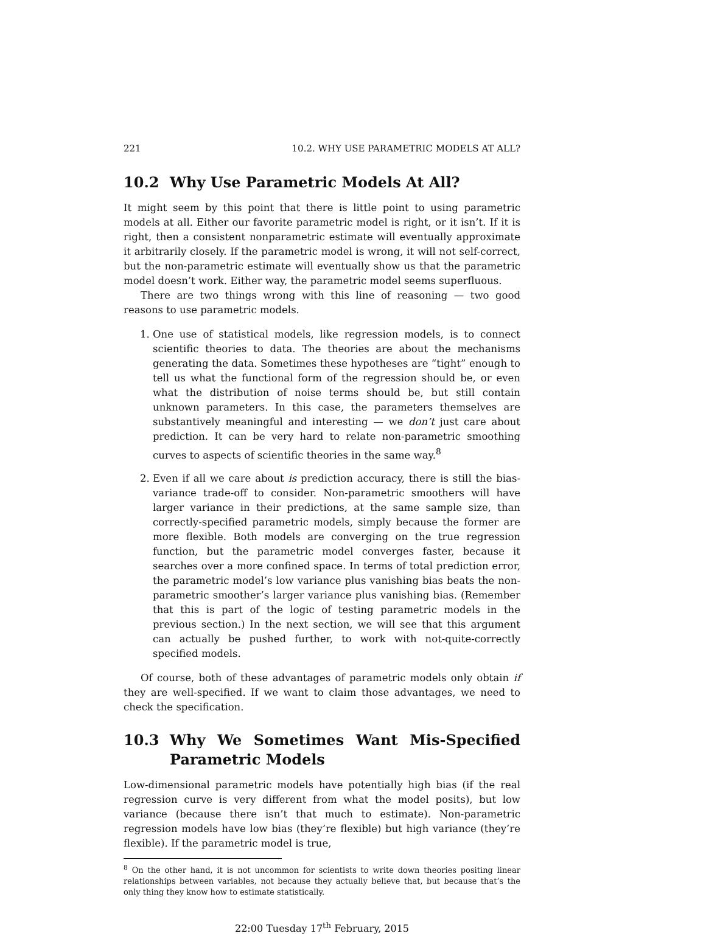221 10.2. WHY USE PARAMETRIC MODELS AT ALL?
10.2 Why Use Parametric Models At All?
It might seem by this point that there is little point to using parametric models at all. Either our favorite parametric model is right, or it isn’t. If it is right, then a consistent nonparametric estimate will eventually approximate it arbitrarily closely. If the parametric model is wrong, it will not self-correct, but the non-parametric estimate will eventually show us that the parametric model doesn’t work. Either way, the parametric model seems superfluous.
There are two things wrong with this line of reasoning — two good reasons to use parametric models.
1. One use of statistical models, like regression models, is to connect scientific theories to data. The theories are about the mechanisms generating the data. Sometimes these hypotheses are “tight” enough to tell us what the functional form of the regression should be, or even what the distribution of noise terms should be, but still contain unknown parameters. In this case, the parameters themselves are substantively meaningful and interesting — we don’t just care about prediction. It can be very hard to relate non-parametric smoothing curves to aspects of scientific theories in the same way.<sup>8</sup>
2. Even if all we care about is prediction accuracy, there is still the bias-variance trade-off to consider. Non-parametric smoothers will have larger variance in their predictions, at the same sample size, than correctly-specified parametric models, simply because the former are more flexible. Both models are converging on the true regression function, but the parametric model converges faster, because it searches over a more confined space. In terms of total prediction error, the parametric model’s low variance plus vanishing bias beats the non-parametric smoother’s larger variance plus vanishing bias. (Remember that this is part of the logic of testing parametric models in the previous section.) In the next section, we will see that this argument can actually be pushed further, to work with not-quite-correctly specified models.
Of course, both of these advantages of parametric models only obtain if they are well-specified. If we want to claim those advantages, we need to check the specification.
10.3 Why We Sometimes Want Mis-Specified Parametric Models
Low-dimensional parametric models have potentially high bias (if the real regression curve is very different from what the model posits), but low variance (because there isn’t that much to estimate). Non-parametric regression models have low bias (they’re flexible) but high variance (they’re flexible). If the parametric model is true,
<sup>8</sup> On the other hand, it is not uncommon for scientists to write down theories positing linear relationships between variables, not because they actually believe that, but because that’s the only thing they know how to estimate statistically.
22:00 Tuesday 17<sup>th</sup> February, 2015